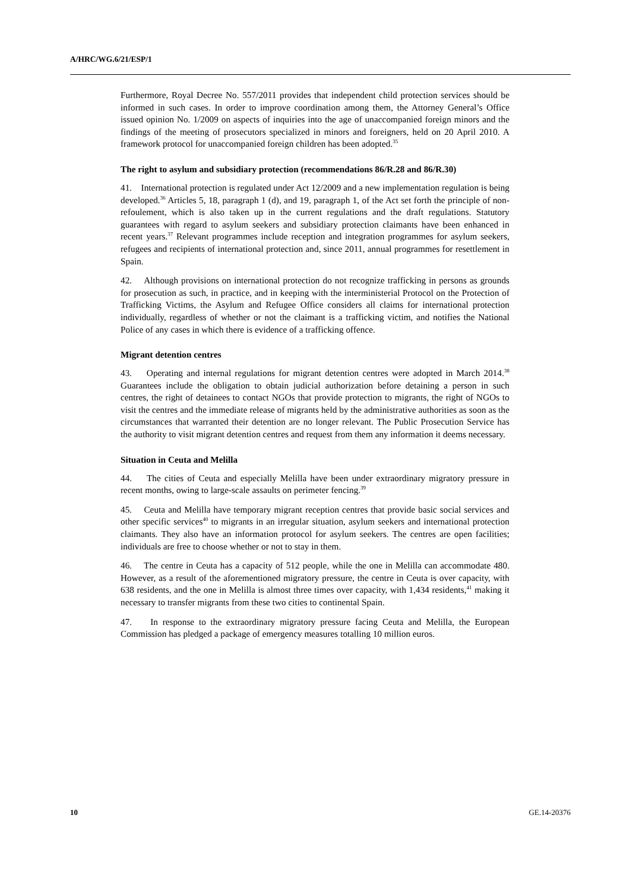A/HRC/WG.6/21/ESP/1
Furthermore, Royal Decree No. 557/2011 provides that independent child protection services should be informed in such cases. In order to improve coordination among them, the Attorney General’s Office issued opinion No. 1/2009 on aspects of inquiries into the age of unaccompanied foreign minors and the findings of the meeting of prosecutors specialized in minors and foreigners, held on 20 April 2010. A framework protocol for unaccompanied foreign children has been adopted.<sup>35</sup>
The right to asylum and subsidiary protection (recommendations 86/R.28 and 86/R.30)
41. International protection is regulated under Act 12/2009 and a new implementation regulation is being developed.<sup>36</sup> Articles 5, 18, paragraph 1 (d), and 19, paragraph 1, of the Act set forth the principle of non-refoulement, which is also taken up in the current regulations and the draft regulations. Statutory guarantees with regard to asylum seekers and subsidiary protection claimants have been enhanced in recent years.<sup>37</sup> Relevant programmes include reception and integration programmes for asylum seekers, refugees and recipients of international protection and, since 2011, annual programmes for resettlement in Spain.
42. Although provisions on international protection do not recognize trafficking in persons as grounds for prosecution as such, in practice, and in keeping with the interministerial Protocol on the Protection of Trafficking Victims, the Asylum and Refugee Office considers all claims for international protection individually, regardless of whether or not the claimant is a trafficking victim, and notifies the National Police of any cases in which there is evidence of a trafficking offence.
Migrant detention centres
43. Operating and internal regulations for migrant detention centres were adopted in March 2014.<sup>38</sup> Guarantees include the obligation to obtain judicial authorization before detaining a person in such centres, the right of detainees to contact NGOs that provide protection to migrants, the right of NGOs to visit the centres and the immediate release of migrants held by the administrative authorities as soon as the circumstances that warranted their detention are no longer relevant. The Public Prosecution Service has the authority to visit migrant detention centres and request from them any information it deems necessary.
Situation in Ceuta and Melilla
44. The cities of Ceuta and especially Melilla have been under extraordinary migratory pressure in recent months, owing to large-scale assaults on perimeter fencing.<sup>39</sup>
45. Ceuta and Melilla have temporary migrant reception centres that provide basic social services and other specific services<sup>40</sup> to migrants in an irregular situation, asylum seekers and international protection claimants. They also have an information protocol for asylum seekers. The centres are open facilities; individuals are free to choose whether or not to stay in them.
46. The centre in Ceuta has a capacity of 512 people, while the one in Melilla can accommodate 480. However, as a result of the aforementioned migratory pressure, the centre in Ceuta is over capacity, with 638 residents, and the one in Melilla is almost three times over capacity, with 1,434 residents,<sup>41</sup> making it necessary to transfer migrants from these two cities to continental Spain.
47. In response to the extraordinary migratory pressure facing Ceuta and Melilla, the European Commission has pledged a package of emergency measures totalling 10 million euros.
10 GE.14-20376